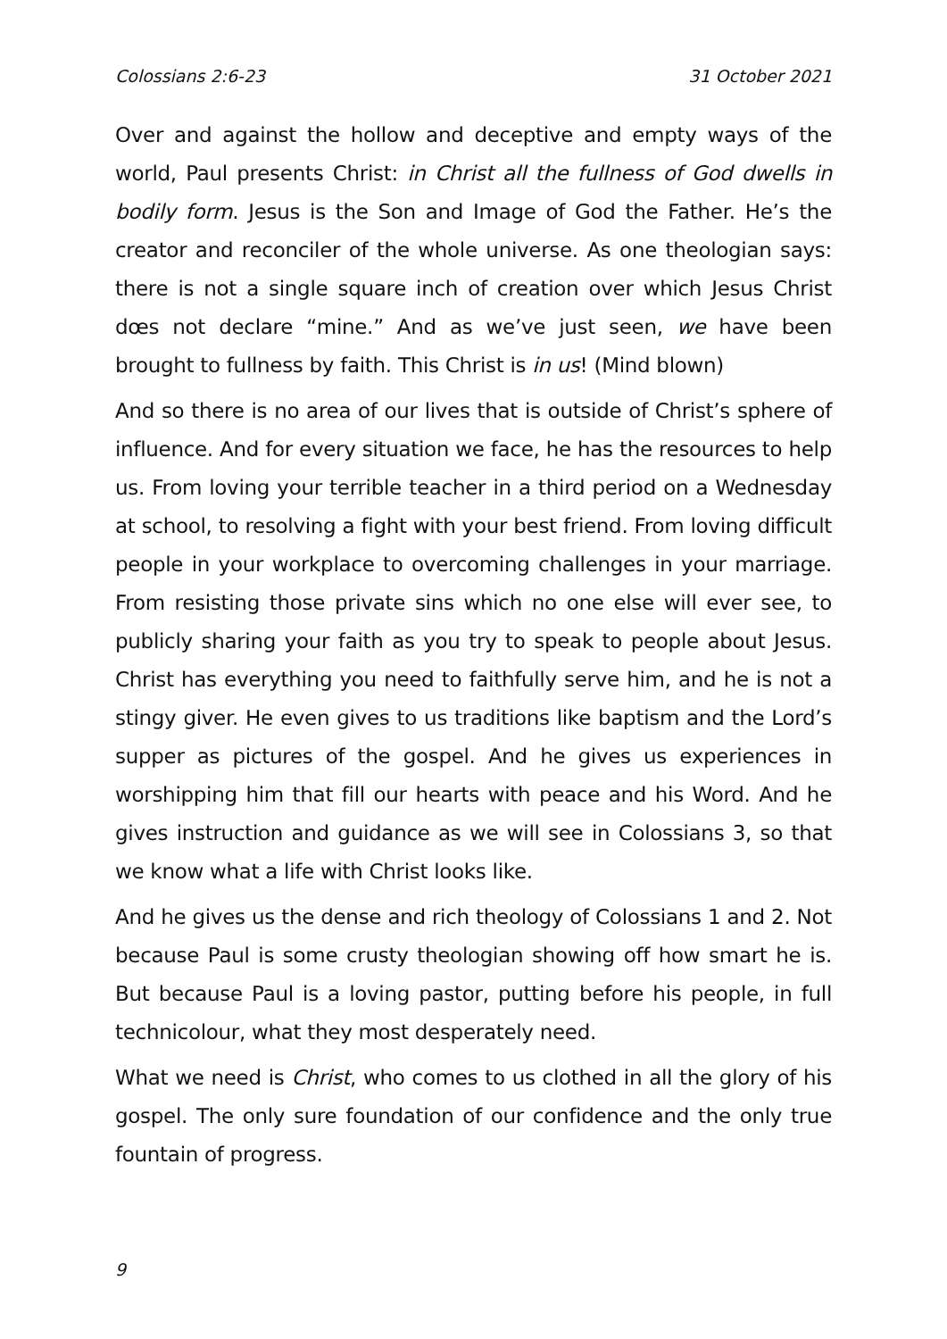Colossians 2:6-23 31 October 2021
Over and against the hollow and deceptive and empty ways of the world, Paul presents Christ: in Christ all the fullness of God dwells in bodily form. Jesus is the Son and Image of God the Father. He’s the creator and reconciler of the whole universe. As one theologian says: there is not a single square inch of creation over which Jesus Christ dœs not declare “mine.” And as we’ve just seen, we have been brought to fullness by faith. This Christ is in us! (Mind blown)
And so there is no area of our lives that is outside of Christ’s sphere of influence. And for every situation we face, he has the resources to help us. From loving your terrible teacher in a third period on a Wednesday at school, to resolving a fight with your best friend. From loving difficult people in your workplace to overcoming challenges in your marriage. From resisting those private sins which no one else will ever see, to publicly sharing your faith as you try to speak to people about Jesus. Christ has everything you need to faithfully serve him, and he is not a stingy giver. He even gives to us traditions like baptism and the Lord’s supper as pictures of the gospel. And he gives us experiences in worshipping him that fill our hearts with peace and his Word. And he gives instruction and guidance as we will see in Colossians 3, so that we know what a life with Christ looks like.
And he gives us the dense and rich theology of Colossians 1 and 2. Not because Paul is some crusty theologian showing off how smart he is. But because Paul is a loving pastor, putting before his people, in full technicolour, what they most desperately need.
What we need is Christ, who comes to us clothed in all the glory of his gospel. The only sure foundation of our confidence and the only true fountain of progress.
9